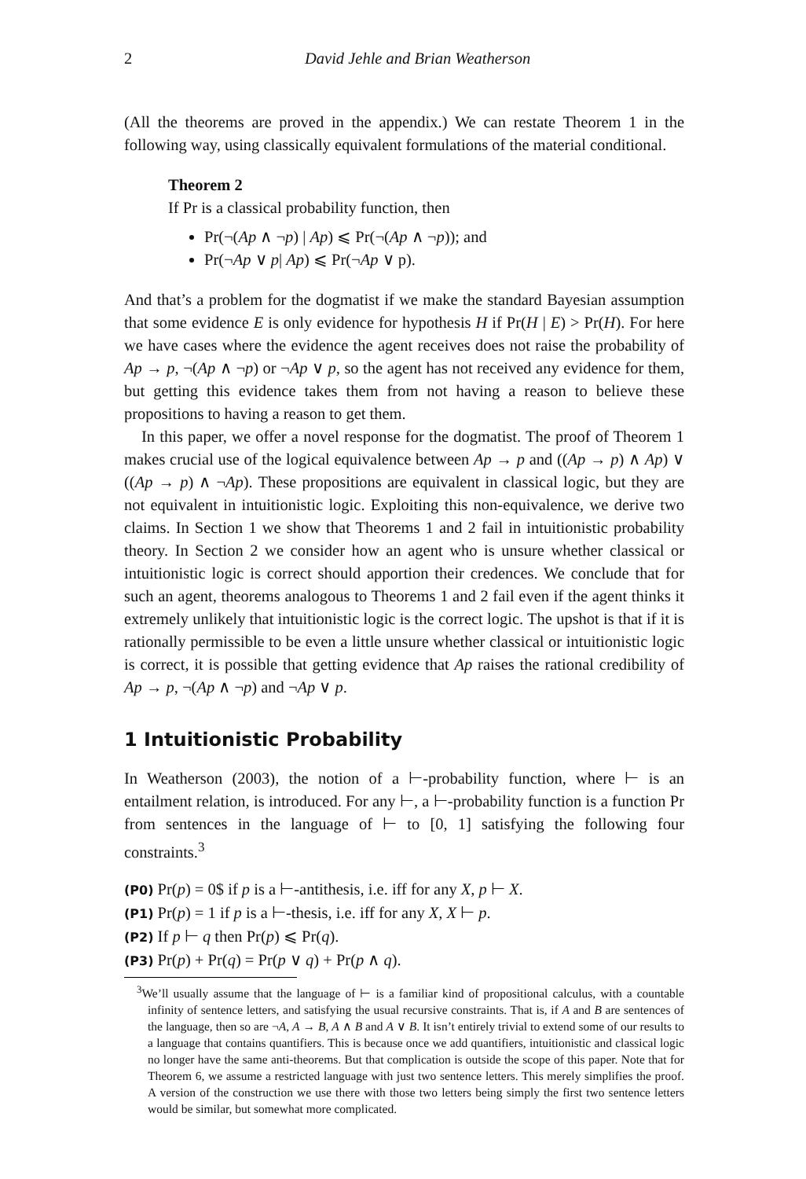2 David Jehle and Brian Weatherson
(All the theorems are proved in the appendix.) We can restate Theorem 1 in the following way, using classically equivalent formulations of the material conditional.
Theorem 2
If Pr is a classical probability function, then
Pr(¬(Ap ∧ ¬p) | Ap) ⩽ Pr(¬(Ap ∧ ¬p)); and
Pr(¬Ap ∨ p| Ap) ⩽ Pr(¬Ap ∨ p).
And that’s a problem for the dogmatist if we make the standard Bayesian assumption that some evidence E is only evidence for hypothesis H if Pr(H | E) > Pr(H). For here we have cases where the evidence the agent receives does not raise the probability of Ap → p, ¬(Ap ∧ ¬p) or ¬Ap ∨ p, so the agent has not received any evidence for them, but getting this evidence takes them from not having a reason to believe these propositions to having a reason to get them.
In this paper, we offer a novel response for the dogmatist. The proof of Theorem 1 makes crucial use of the logical equivalence between Ap → p and ((Ap → p) ∧ Ap) ∨ ((Ap → p) ∧ ¬Ap). These propositions are equivalent in classical logic, but they are not equivalent in intuitionistic logic. Exploiting this non-equivalence, we derive two claims. In Section 1 we show that Theorems 1 and 2 fail in intuitionistic probability theory. In Section 2 we consider how an agent who is unsure whether classical or intuitionistic logic is correct should apportion their credences. We conclude that for such an agent, theorems analogous to Theorems 1 and 2 fail even if the agent thinks it extremely unlikely that intuitionistic logic is the correct logic. The upshot is that if it is rationally permissible to be even a little unsure whether classical or intuitionistic logic is correct, it is possible that getting evidence that Ap raises the rational credibility of Ap → p, ¬(Ap ∧ ¬p) and ¬Ap ∨ p.
1 Intuitionistic Probability
In Weatherson (2003), the notion of a ⊢-probability function, where ⊢ is an entailment relation, is introduced. For any ⊢, a ⊢-probability function is a function Pr from sentences in the language of ⊢ to [0, 1] satisfying the following four constraints.<sup>3</sup>
(P0) Pr(p) = 0$ if p is a ⊢-antithesis, i.e. iff for any X, p ⊢ X.
(P1) Pr(p) = 1 if p is a ⊢-thesis, i.e. iff for any X, X ⊢ p.
(P2) If p ⊢ q then Pr(p) ⩽ Pr(q).
(P3) Pr(p) + Pr(q) = Pr(p ∨ q) + Pr(p ∧ q).
<sup>3</sup> We’ll usually assume that the language of ⊢ is a familiar kind of propositional calculus, with a countable infinity of sentence letters, and satisfying the usual recursive constraints. That is, if A and B are sentences of the language, then so are ¬A, A → B, A ∧ B and A ∨ B. It isn’t entirely trivial to extend some of our results to a language that contains quantifiers. This is because once we add quantifiers, intuitionistic and classical logic no longer have the same anti-theorems. But that complication is outside the scope of this paper. Note that for Theorem 6, we assume a restricted language with just two sentence letters. This merely simplifies the proof. A version of the construction we use there with those two letters being simply the first two sentence letters would be similar, but somewhat more complicated.